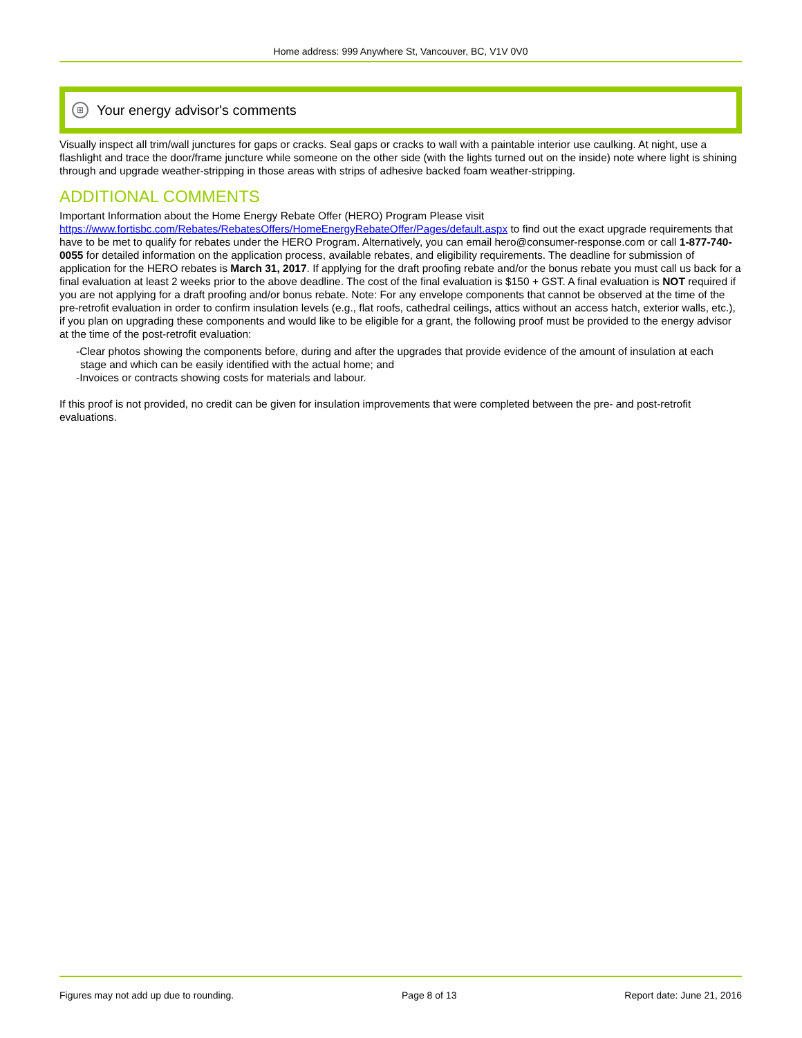Home address: 999 Anywhere St, Vancouver, BC, V1V 0V0
⊞ Your energy advisor's comments
Visually inspect all trim/wall junctures for gaps or cracks. Seal gaps or cracks to wall with a paintable interior use caulking. At night, use a flashlight and trace the door/frame juncture while someone on the other side (with the lights turned out on the inside) note where light is shining through and upgrade weather-stripping in those areas with strips of adhesive backed foam weather-stripping.
ADDITIONAL COMMENTS
Important Information about the Home Energy Rebate Offer (HERO) Program Please visit https://www.fortisbc.com/Rebates/RebatesOffers/HomeEnergyRebateOffer/Pages/default.aspx to find out the exact upgrade requirements that have to be met to qualify for rebates under the HERO Program. Alternatively, you can email hero@consumer-response.com or call 1-877-740-0055 for detailed information on the application process, available rebates, and eligibility requirements. The deadline for submission of application for the HERO rebates is March 31, 2017. If applying for the draft proofing rebate and/or the bonus rebate you must call us back for a final evaluation at least 2 weeks prior to the above deadline. The cost of the final evaluation is $150 + GST. A final evaluation is NOT required if you are not applying for a draft proofing and/or bonus rebate. Note: For any envelope components that cannot be observed at the time of the pre-retrofit evaluation in order to confirm insulation levels (e.g., flat roofs, cathedral ceilings, attics without an access hatch, exterior walls, etc.), if you plan on upgrading these components and would like to be eligible for a grant, the following proof must be provided to the energy advisor at the time of the post-retrofit evaluation:
-Clear photos showing the components before, during and after the upgrades that provide evidence of the amount of insulation at each stage and which can be easily identified with the actual home; and
-Invoices or contracts showing costs for materials and labour.
If this proof is not provided, no credit can be given for insulation improvements that were completed between the pre- and post-retrofit evaluations.
Figures may not add up due to rounding. Page 8 of 13 Report date: June 21, 2016